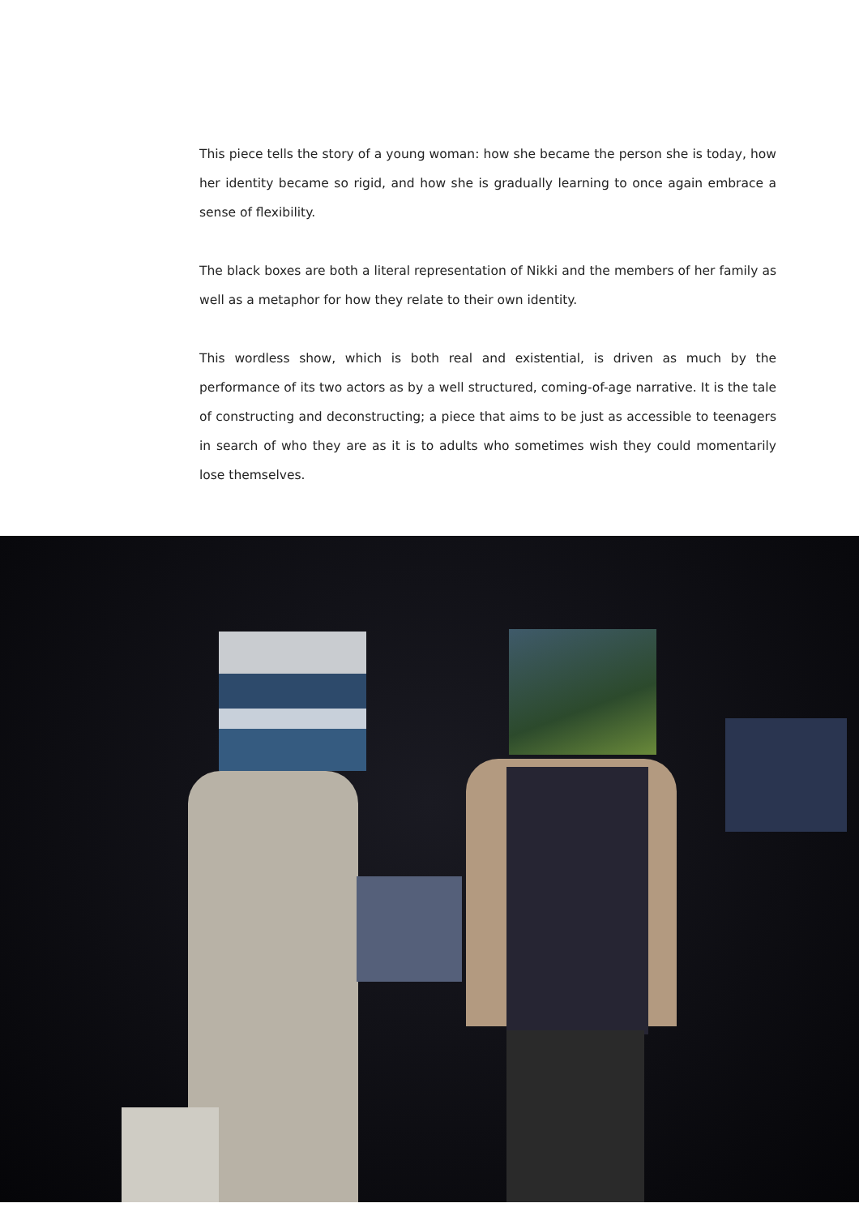This piece tells the story of a young woman: how she became the person she is today, how her identity became so rigid, and how she is gradually learning to once again embrace a sense of flexibility.
The black boxes are both a literal representation of Nikki and the members of her family as well as a metaphor for how they relate to their own identity.
This wordless show, which is both real and existential, is driven as much by the performance of its two actors as by a well structured, coming-of-age narrative. It is the tale of constructing and deconstructing; a piece that aims to be just as accessible to teenagers in search of who they are as it is to adults who sometimes wish they could momentarily lose themselves.